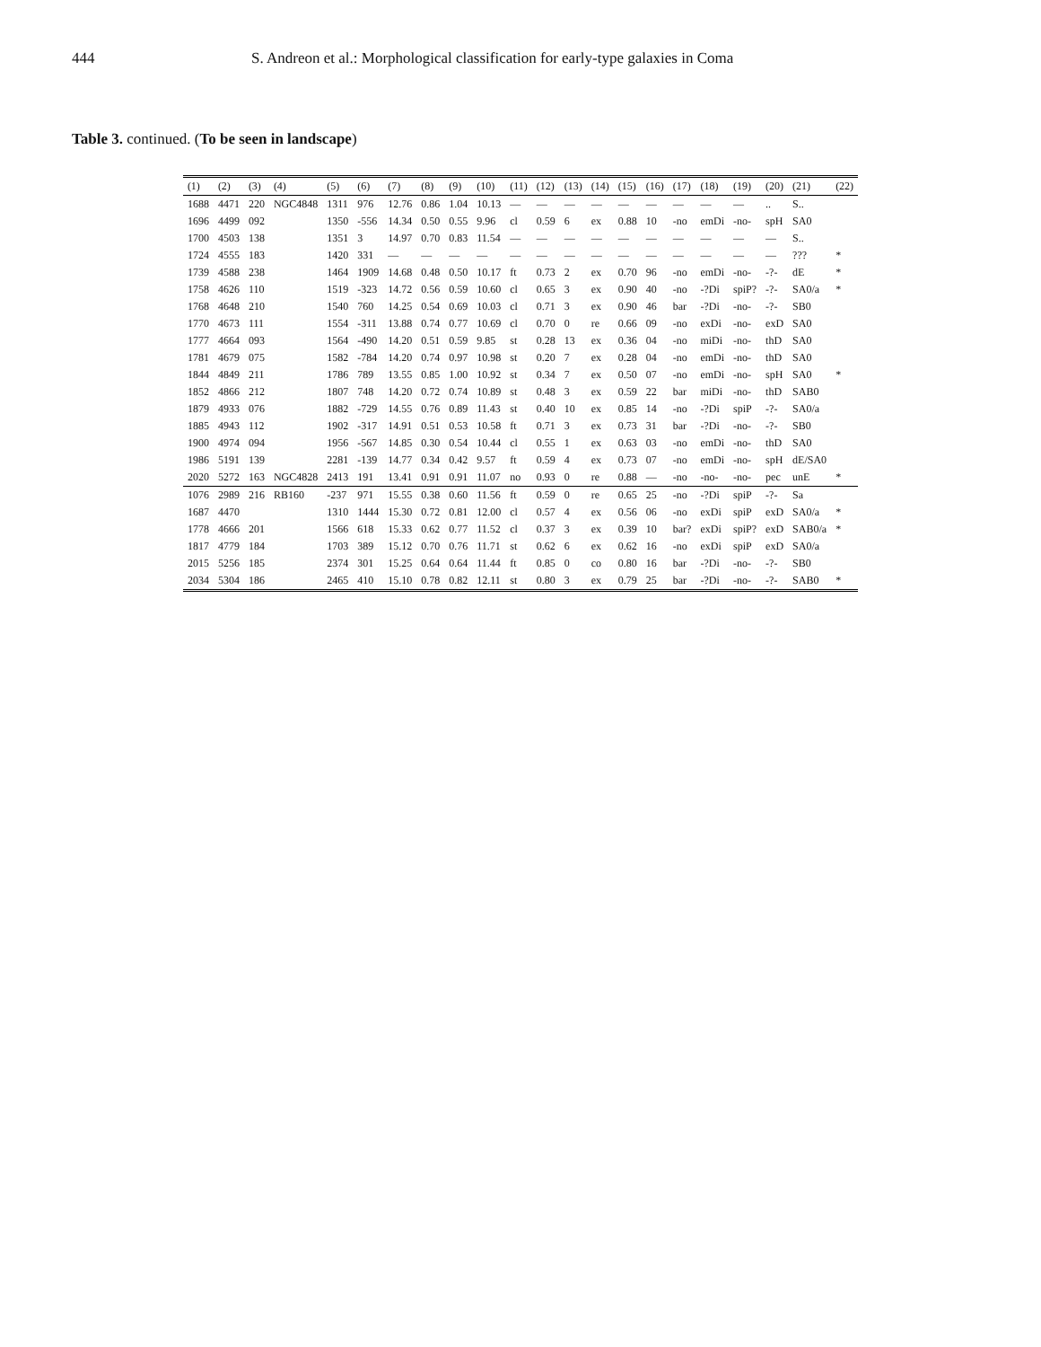444 S. Andreon et al.: Morphological classification for early-type galaxies in Coma
Table 3. continued. (To be seen in landscape)
| (1) | (2) | (3) | (4) | (5) | (6) | (7) | (8) | (9) | (10) | (11) | (12) | (13) | (14) | (15) | (16) | (17) | (18) | (19) | (20) | (21) | (22) |
| --- | --- | --- | --- | --- | --- | --- | --- | --- | --- | --- | --- | --- | --- | --- | --- | --- | --- | --- | --- | --- | --- |
| 1688 | 4471 | 220 | NGC4848 | 1311 | 976 | 12.76 | 0.86 | 1.04 | 10.13 | — | — | — | — | — | — | — | — | — | .. | S.. | |
| 1696 | 4499 | 092 | | 1350 | -556 | 14.34 | 0.50 | 0.55 | 9.96 | cl | 0.59 | 6 | ex | 0.88 | 10 | -no | emDi | -no- | spH | SA0 | |
| 1700 | 4503 | 138 | | 1351 | 3 | 14.97 | 0.70 | 0.83 | 11.54 | — | — | — | — | — | — | — | — | — | — | S.. | |
| 1724 | 4555 | 183 | | 1420 | 331 | — | — | — | — | — | — | — | — | — | — | — | — | — | — | ??? | * |
| 1739 | 4588 | 238 | | 1464 | 1909 | 14.68 | 0.48 | 0.50 | 10.17 | ft | 0.73 | 2 | ex | 0.70 | 96 | -no | emDi | -no- | -?- | dE | * |
| 1758 | 4626 | 110 | | 1519 | -323 | 14.72 | 0.56 | 0.59 | 10.60 | cl | 0.65 | 3 | ex | 0.90 | 40 | -no | -?Di | spiP? | -?- | SA0/a | * |
| 1768 | 4648 | 210 | | 1540 | 760 | 14.25 | 0.54 | 0.69 | 10.03 | cl | 0.71 | 3 | ex | 0.90 | 46 | bar | -?Di | -no- | -?- | SB0 | |
| 1770 | 4673 | 111 | | 1554 | -311 | 13.88 | 0.74 | 0.77 | 10.69 | cl | 0.70 | 0 | re | 0.66 | 09 | -no | exDi | -no- | exD | SA0 | |
| 1777 | 4664 | 093 | | 1564 | -490 | 14.20 | 0.51 | 0.59 | 9.85 | st | 0.28 | 13 | ex | 0.36 | 04 | -no | miDi | -no- | thD | SA0 | |
| 1781 | 4679 | 075 | | 1582 | -784 | 14.20 | 0.74 | 0.97 | 10.98 | st | 0.20 | 7 | ex | 0.28 | 04 | -no | emDi | -no- | thD | SA0 | |
| 1844 | 4849 | 211 | | 1786 | 789 | 13.55 | 0.85 | 1.00 | 10.92 | st | 0.34 | 7 | ex | 0.50 | 07 | -no | emDi | -no- | spH | SA0 | * |
| 1852 | 4866 | 212 | | 1807 | 748 | 14.20 | 0.72 | 0.74 | 10.89 | st | 0.48 | 3 | ex | 0.59 | 22 | bar | miDi | -no- | thD | SAB0 | |
| 1879 | 4933 | 076 | | 1882 | -729 | 14.55 | 0.76 | 0.89 | 11.43 | st | 0.40 | 10 | ex | 0.85 | 14 | -no | -?Di | spiP | -?- | SA0/a | |
| 1885 | 4943 | 112 | | 1902 | -317 | 14.91 | 0.51 | 0.53 | 10.58 | ft | 0.71 | 3 | ex | 0.73 | 31 | bar | -?Di | -no- | -?- | SB0 | |
| 1900 | 4974 | 094 | | 1956 | -567 | 14.85 | 0.30 | 0.54 | 10.44 | cl | 0.55 | 1 | ex | 0.63 | 03 | -no | emDi | -no- | thD | SA0 | |
| 1986 | 5191 | 139 | | 2281 | -139 | 14.77 | 0.34 | 0.42 | 9.57 | ft | 0.59 | 4 | ex | 0.73 | 07 | -no | emDi | -no- | spH | dE/SA0 | |
| 2020 | 5272 | 163 | NGC4828 | 2413 | 191 | 13.41 | 0.91 | 0.91 | 11.07 | no | 0.93 | 0 | re | 0.88 | — | -no | -no- | -no- | pec | unE | * |
| 1076 | 2989 | 216 | RB160 | -237 | 971 | 15.55 | 0.38 | 0.60 | 11.56 | ft | 0.59 | 0 | re | 0.65 | 25 | -no | -?Di | spiP | -?- | Sa | |
| 1687 | 4470 | | | 1310 | 1444 | 15.30 | 0.72 | 0.81 | 12.00 | cl | 0.57 | 4 | ex | 0.56 | 06 | -no | exDi | spiP | exD | SA0/a | * |
| 1778 | 4666 | 201 | | 1566 | 618 | 15.33 | 0.62 | 0.77 | 11.52 | cl | 0.37 | 3 | ex | 0.39 | 10 | bar? | exDi | spiP? | exD | SAB0/a | * |
| 1817 | 4779 | 184 | | 1703 | 389 | 15.12 | 0.70 | 0.76 | 11.71 | st | 0.62 | 6 | ex | 0.62 | 16 | -no | exDi | spiP | exD | SA0/a | |
| 2015 | 5256 | 185 | | 2374 | 301 | 15.25 | 0.64 | 0.64 | 11.44 | ft | 0.85 | 0 | co | 0.80 | 16 | bar | -?Di | -no- | -?- | SB0 | |
| 2034 | 5304 | 186 | | 2465 | 410 | 15.10 | 0.78 | 0.82 | 12.11 | st | 0.80 | 3 | ex | 0.79 | 25 | bar | -?Di | -no- | -?- | SAB0 | * |